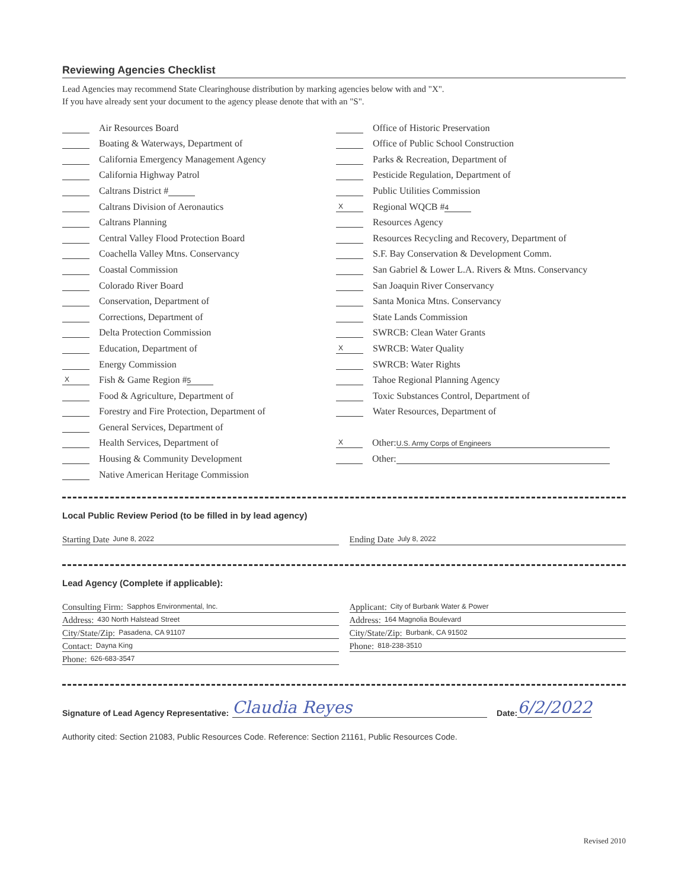Reviewing Agencies Checklist
Lead Agencies may recommend State Clearinghouse distribution by marking agencies below with and "X".
If you have already sent your document to the agency please denote that with an "S".
Air Resources Board
Boating & Waterways, Department of
California Emergency Management Agency
California Highway Patrol
Caltrans District #
Caltrans Division of Aeronautics
Caltrans Planning
Central Valley Flood Protection Board
Coachella Valley Mtns. Conservancy
Coastal Commission
Colorado River Board
Conservation, Department of
Corrections, Department of
Delta Protection Commission
Education, Department of
Energy Commission
X Fish & Game Region # 5
Food & Agriculture, Department of
Forestry and Fire Protection, Department of
General Services, Department of
Health Services, Department of
Housing & Community Development
Native American Heritage Commission
Office of Historic Preservation
Office of Public School Construction
Parks & Recreation, Department of
Pesticide Regulation, Department of
Public Utilities Commission
X Regional WQCB # 4
Resources Agency
Resources Recycling and Recovery, Department of
S.F. Bay Conservation & Development Comm.
San Gabriel & Lower L.A. Rivers & Mtns. Conservancy
San Joaquin River Conservancy
Santa Monica Mtns. Conservancy
State Lands Commission
SWRCB: Clean Water Grants
X SWRCB: Water Quality
SWRCB: Water Rights
Tahoe Regional Planning Agency
Toxic Substances Control, Department of
Water Resources, Department of
X Other: U.S. Army Corps of Engineers
Other:
Local Public Review Period (to be filled in by lead agency)
Starting Date June 8, 2022
Ending Date July 8, 2022
Lead Agency (Complete if applicable):
Consulting Firm: Sapphos Environmental, Inc.
Address: 430 North Halstead Street
City/State/Zip: Pasadena, CA 91107
Contact: Dayna King
Phone: 626-683-3547
Applicant: City of Burbank Water & Power
Address: 164 Magnolia Boulevard
City/State/Zip: Burbank, CA 91502
Phone: 818-238-3510
Signature of Lead Agency Representative: Claudia Reyes Date: 6/2/2022
Authority cited: Section 21083, Public Resources Code. Reference: Section 21161, Public Resources Code.
Revised 2010